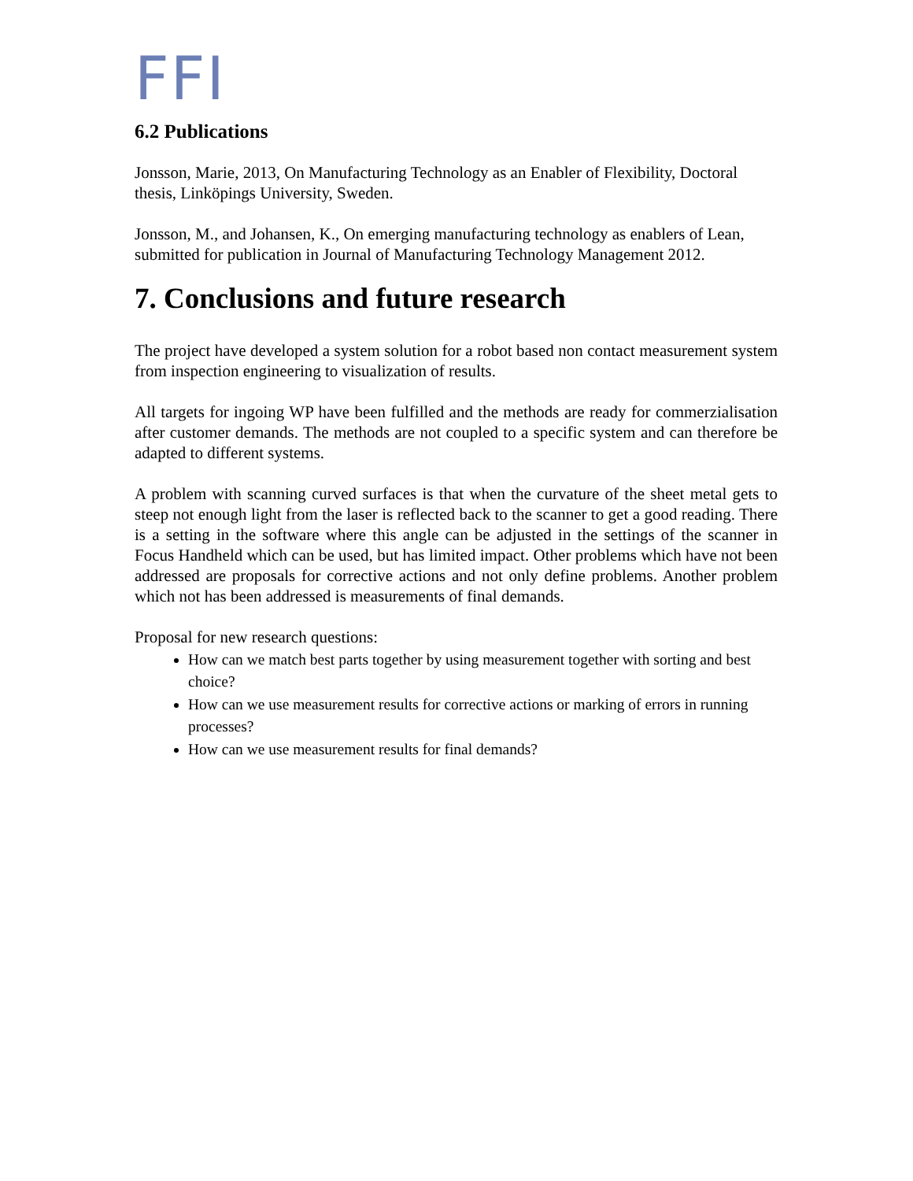FFI
6.2 Publications
Jonsson, Marie, 2013, On Manufacturing Technology as an Enabler of Flexibility, Doctoral thesis, Linköpings University, Sweden.
Jonsson, M., and Johansen, K., On emerging manufacturing technology as enablers of Lean, submitted for publication in Journal of Manufacturing Technology Management 2012.
7. Conclusions and future research
The project have developed a system solution for a robot based non contact measurement system from inspection engineering to visualization of results.
All targets for ingoing WP have been fulfilled and the methods are ready for commerzialisation after customer demands. The methods are not coupled to a specific system and can therefore be adapted to different systems.
A problem with scanning curved surfaces is that when the curvature of the sheet metal gets to steep not enough light from the laser is reflected back to the scanner to get a good reading. There is a setting in the software where this angle can be adjusted in the settings of the scanner in Focus Handheld which can be used, but has limited impact. Other problems which have not been addressed are proposals for corrective actions and not only define problems. Another problem which not has been addressed is measurements of final demands.
Proposal for new research questions:
How can we match best parts together by using measurement together with sorting and best choice?
How can we use measurement results for corrective actions or marking of errors in running processes?
How can we use measurement results for final demands?